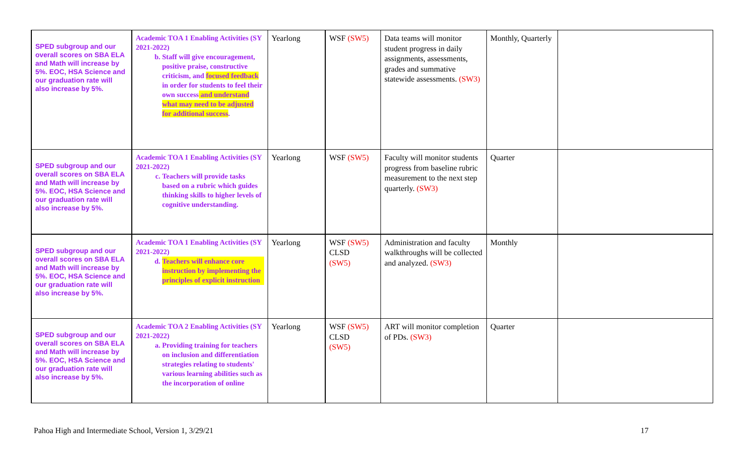| SPED subgroup and our overall scores on SBA ELA and Math will increase by 5%. EOC, HSA Science and our graduation rate will also increase by 5%. | Academic TOA 1 Enabling Activities (SY 2021-2022) b. Staff will give encouragement, positive praise, constructive criticism, and focused feedback in order for students to feel their own success and understand what may need to be adjusted for additional success . | Yearlong | WSF (SW5) | Data teams will monitor student progress in daily assignments, assessments, grades and summative statewide assessments. (SW3) | Monthly, Quarterly | |
| SPED subgroup and our overall scores on SBA ELA and Math will increase by 5%. EOC, HSA Science and our graduation rate will also increase by 5%. | Academic TOA 1 Enabling Activities (SY 2021-2022) c. Teachers will provide tasks based on a rubric which guides thinking skills to higher levels of cognitive understanding. | Yearlong | WSF (SW5) | Faculty will monitor students progress from baseline rubric measurement to the next step quarterly. (SW3) | Quarter | |
| SPED subgroup and our overall scores on SBA ELA and Math will increase by 5%. EOC, HSA Science and our graduation rate will also increase by 5%. | Academic TOA 1 Enabling Activities (SY 2021-2022) d. Teachers will enhance core instruction by implementing the principles of explicit instruction | Yearlong | WSF (SW5) CLSD (SW5) | Administration and faculty walkthroughs will be collected and analyzed. (SW3) | Monthly | |
| SPED subgroup and our overall scores on SBA ELA and Math will increase by 5%. EOC, HSA Science and our graduation rate will also increase by 5%. | Academic TOA 2 Enabling Activities (SY 2021-2022) a. Providing training for teachers on inclusion and differentiation strategies relating to students' various learning abilities such as the incorporation of online | Yearlong | WSF (SW5) CLSD (SW5) | ART will monitor completion of PDs. (SW3) | Quarter | |
Pahoa High and Intermediate School, Version 1, 3/29/21 17